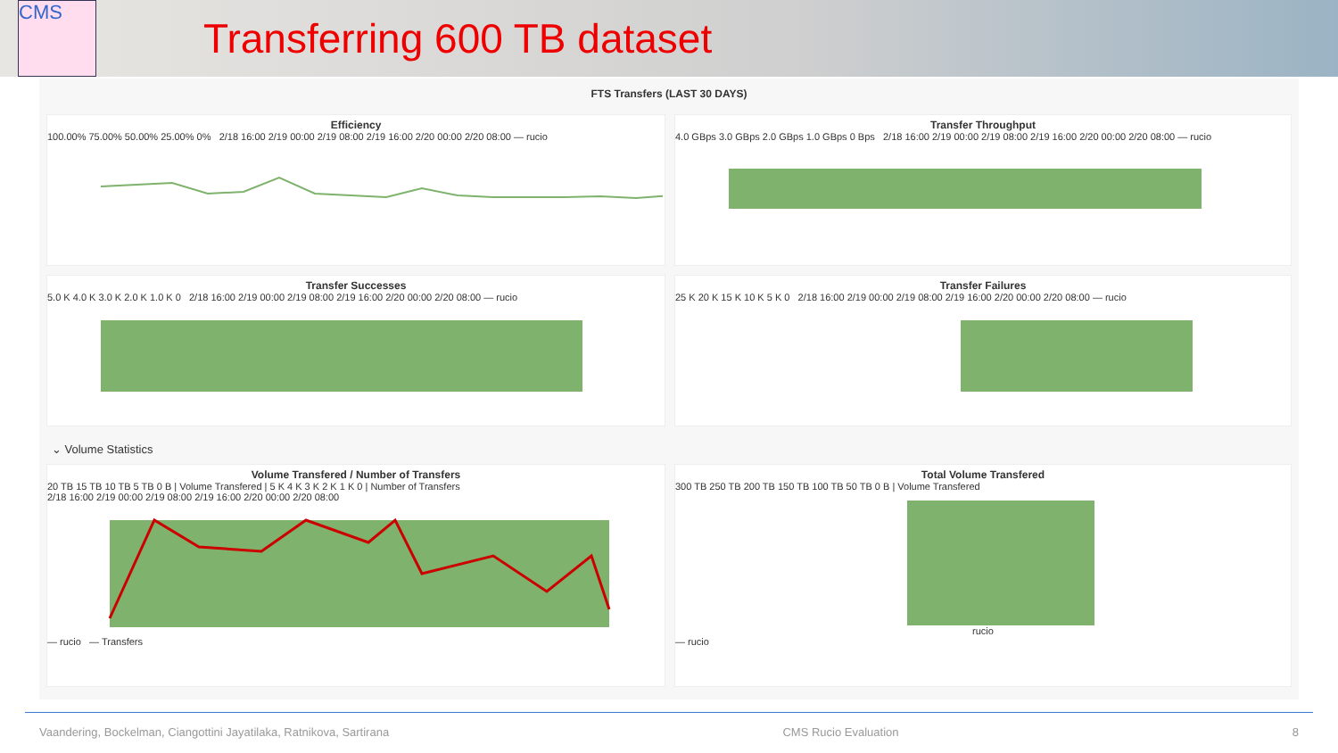CMS
Transferring 600 TB dataset
FTS Transfers (LAST 30 DAYS)
Efficiency
100.00% 75.00% 50.00% 25.00% 0% 2/18 16:00 2/19 00:00 2/19 08:00 2/19 16:00 2/20 00:00 2/20 08:00 — rucio
Transfer Throughput
4.0 GBps 3.0 GBps 2.0 GBps 1.0 GBps 0 Bps 2/18 16:00 2/19 00:00 2/19 08:00 2/19 16:00 2/20 00:00 2/20 08:00 — rucio
Transfer Successes
5.0 K 4.0 K 3.0 K 2.0 K 1.0 K 0 2/18 16:00 2/19 00:00 2/19 08:00 2/19 16:00 2/20 00:00 2/20 08:00 — rucio
Transfer Failures
25 K 20 K 15 K 10 K 5 K 0 2/18 16:00 2/19 00:00 2/19 08:00 2/19 16:00 2/20 00:00 2/20 08:00 — rucio
⌄ Volume Statistics
Volume Transfered / Number of Transfers
20 TB 15 TB 10 TB 5 TB 0 B | Volume Transfered | 5 K 4 K 3 K 2 K 1 K 0 | Number of Transfers
2/18 16:00 2/19 00:00 2/19 08:00 2/19 16:00 2/20 00:00 2/20 08:00
— rucio — Transfers
Total Volume Transfered
300 TB 250 TB 200 TB 150 TB 100 TB 50 TB 0 B | Volume Transfered
rucio
— rucio
Vaandering, Bockelman, Ciangottini Jayatilaka, Ratnikova, Sartirana CMS Rucio Evaluation 8